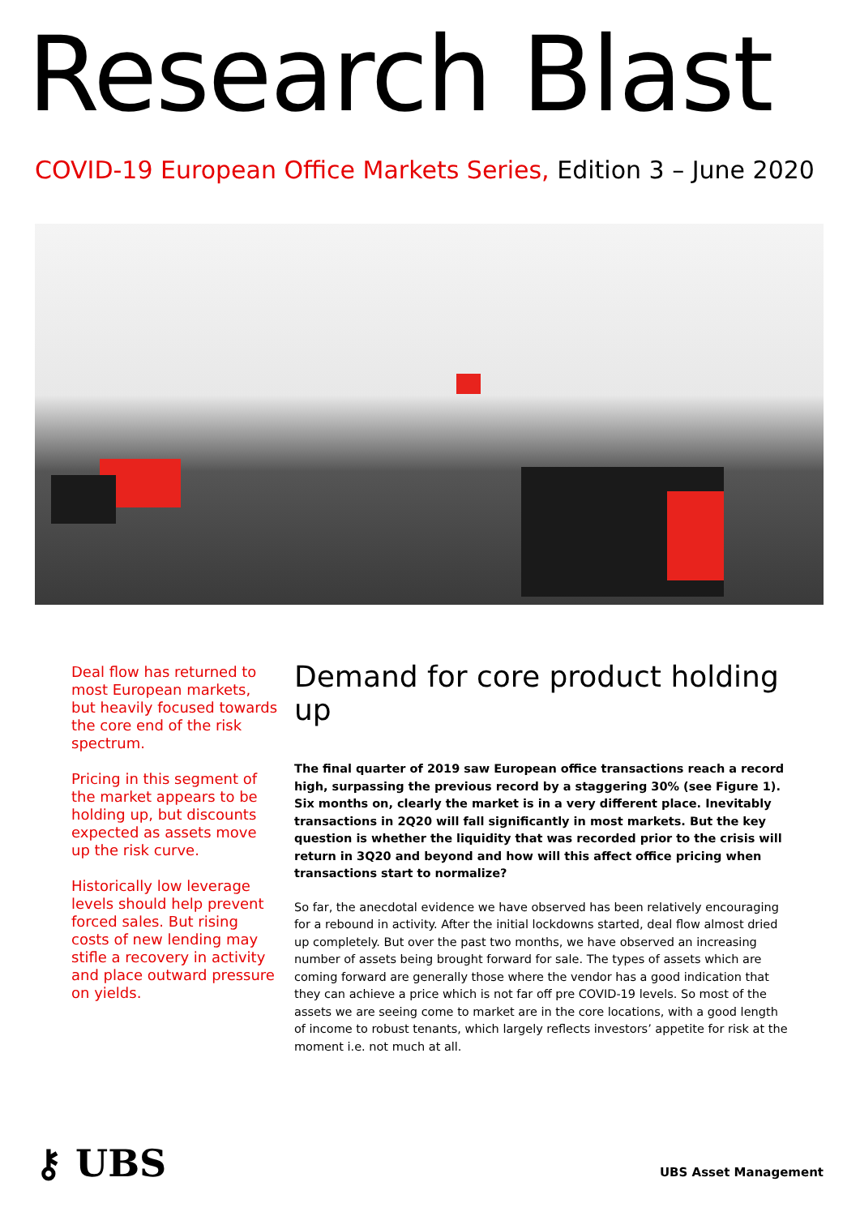Research Blast
COVID-19 European Office Markets Series, Edition 3 – June 2020
Deal flow has returned to most European markets, but heavily focused towards the core end of the risk spectrum.
Pricing in this segment of the market appears to be holding up, but discounts expected as assets move up the risk curve.
Historically low leverage levels should help prevent forced sales. But rising costs of new lending may stifle a recovery in activity and place outward pressure on yields.
Demand for core product holding up
The final quarter of 2019 saw European office transactions reach a record high, surpassing the previous record by a staggering 30% (see Figure 1). Six months on, clearly the market is in a very different place. Inevitably transactions in 2Q20 will fall significantly in most markets. But the key question is whether the liquidity that was recorded prior to the crisis will return in 3Q20 and beyond and how will this affect office pricing when transactions start to normalize?
So far, the anecdotal evidence we have observed has been relatively encouraging for a rebound in activity. After the initial lockdowns started, deal flow almost dried up completely. But over the past two months, we have observed an increasing number of assets being brought forward for sale. The types of assets which are coming forward are generally those where the vendor has a good indication that they can achieve a price which is not far off pre COVID-19 levels. So most of the assets we are seeing come to market are in the core locations, with a good length of income to robust tenants, which largely reflects investors’ appetite for risk at the moment i.e. not much at all.
⚷ UBS UBS Asset Management